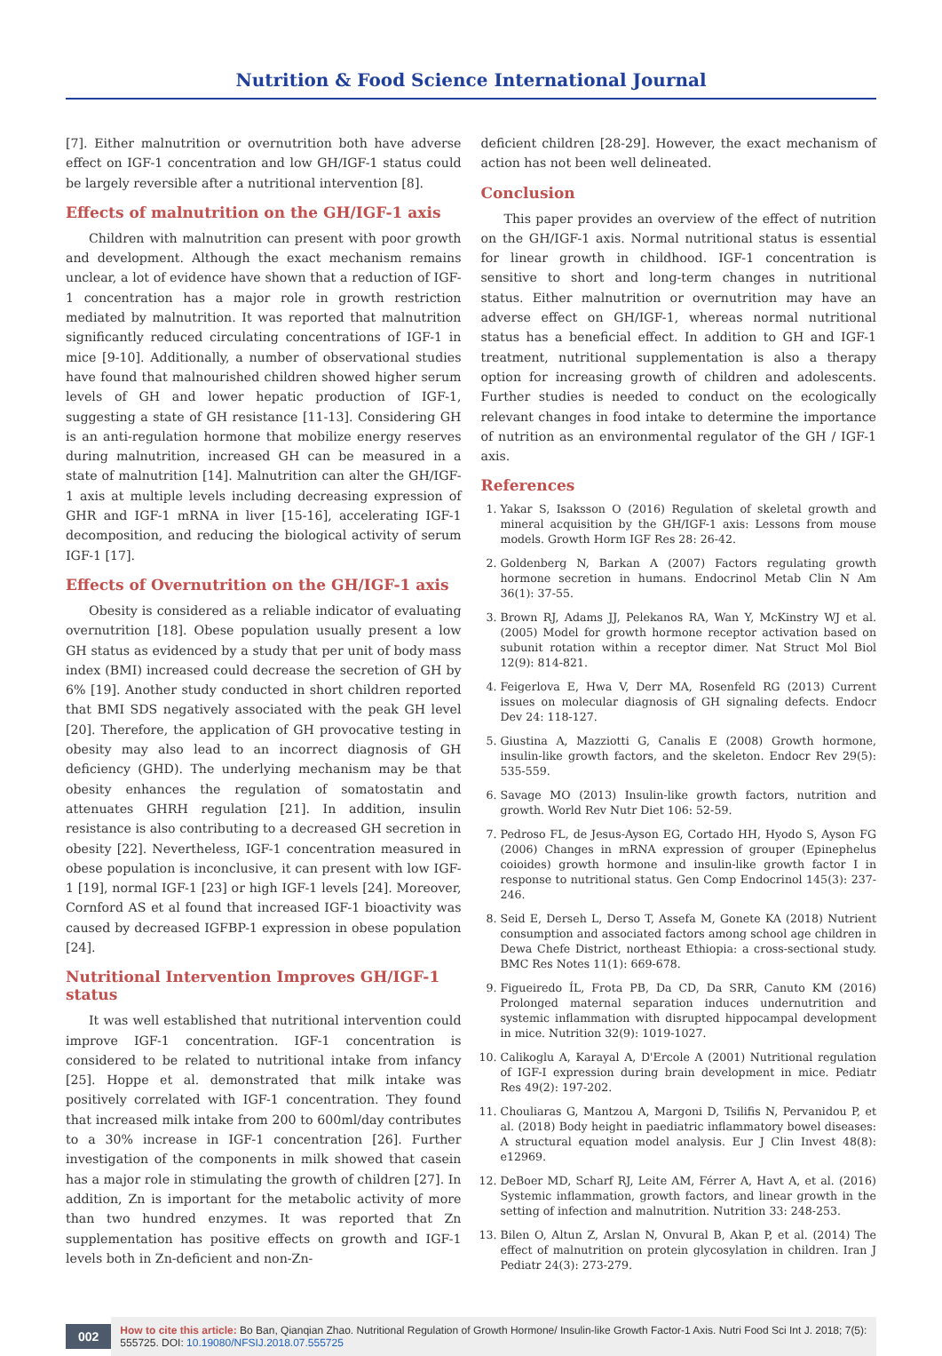Nutrition & Food Science International Journal
[7]. Either malnutrition or overnutrition both have adverse effect on IGF-1 concentration and low GH/IGF-1 status could be largely reversible after a nutritional intervention [8].
Effects of malnutrition on the GH/IGF-1 axis
Children with malnutrition can present with poor growth and development. Although the exact mechanism remains unclear, a lot of evidence have shown that a reduction of IGF-1 concentration has a major role in growth restriction mediated by malnutrition. It was reported that malnutrition significantly reduced circulating concentrations of IGF-1 in mice [9-10]. Additionally, a number of observational studies have found that malnourished children showed higher serum levels of GH and lower hepatic production of IGF-1, suggesting a state of GH resistance [11-13]. Considering GH is an anti-regulation hormone that mobilize energy reserves during malnutrition, increased GH can be measured in a state of malnutrition [14]. Malnutrition can alter the GH/IGF-1 axis at multiple levels including decreasing expression of GHR and IGF-1 mRNA in liver [15-16], accelerating IGF-1 decomposition, and reducing the biological activity of serum IGF-1 [17].
Effects of Overnutrition on the GH/IGF-1 axis
Obesity is considered as a reliable indicator of evaluating overnutrition [18]. Obese population usually present a low GH status as evidenced by a study that per unit of body mass index (BMI) increased could decrease the secretion of GH by 6% [19]. Another study conducted in short children reported that BMI SDS negatively associated with the peak GH level [20]. Therefore, the application of GH provocative testing in obesity may also lead to an incorrect diagnosis of GH deficiency (GHD). The underlying mechanism may be that obesity enhances the regulation of somatostatin and attenuates GHRH regulation [21]. In addition, insulin resistance is also contributing to a decreased GH secretion in obesity [22]. Nevertheless, IGF-1 concentration measured in obese population is inconclusive, it can present with low IGF-1 [19], normal IGF-1 [23] or high IGF-1 levels [24]. Moreover, Cornford AS et al found that increased IGF-1 bioactivity was caused by decreased IGFBP-1 expression in obese population [24].
Nutritional Intervention Improves GH/IGF-1 status
It was well established that nutritional intervention could improve IGF-1 concentration. IGF-1 concentration is considered to be related to nutritional intake from infancy [25]. Hoppe et al. demonstrated that milk intake was positively correlated with IGF-1 concentration. They found that increased milk intake from 200 to 600ml/day contributes to a 30% increase in IGF-1 concentration [26]. Further investigation of the components in milk showed that casein has a major role in stimulating the growth of children [27]. In addition, Zn is important for the metabolic activity of more than two hundred enzymes. It was reported that Zn supplementation has positive effects on growth and IGF-1 levels both in Zn-deficient and non-Zn-
deficient children [28-29]. However, the exact mechanism of action has not been well delineated.
Conclusion
This paper provides an overview of the effect of nutrition on the GH/IGF-1 axis. Normal nutritional status is essential for linear growth in childhood. IGF-1 concentration is sensitive to short and long-term changes in nutritional status. Either malnutrition or overnutrition may have an adverse effect on GH/IGF-1, whereas normal nutritional status has a beneficial effect. In addition to GH and IGF-1 treatment, nutritional supplementation is also a therapy option for increasing growth of children and adolescents. Further studies is needed to conduct on the ecologically relevant changes in food intake to determine the importance of nutrition as an environmental regulator of the GH / IGF-1 axis.
References
1. Yakar S, Isaksson O (2016) Regulation of skeletal growth and mineral acquisition by the GH/IGF-1 axis: Lessons from mouse models. Growth Horm IGF Res 28: 26-42.
2. Goldenberg N, Barkan A (2007) Factors regulating growth hormone secretion in humans. Endocrinol Metab Clin N Am 36(1): 37-55.
3. Brown RJ, Adams JJ, Pelekanos RA, Wan Y, McKinstry WJ et al. (2005) Model for growth hormone receptor activation based on subunit rotation within a receptor dimer. Nat Struct Mol Biol 12(9): 814-821.
4. Feigerlova E, Hwa V, Derr MA, Rosenfeld RG (2013) Current issues on molecular diagnosis of GH signaling defects. Endocr Dev 24: 118-127.
5. Giustina A, Mazziotti G, Canalis E (2008) Growth hormone, insulin-like growth factors, and the skeleton. Endocr Rev 29(5): 535-559.
6. Savage MO (2013) Insulin-like growth factors, nutrition and growth. World Rev Nutr Diet 106: 52-59.
7. Pedroso FL, de Jesus-Ayson EG, Cortado HH, Hyodo S, Ayson FG (2006) Changes in mRNA expression of grouper (Epinephelus coioides) growth hormone and insulin-like growth factor I in response to nutritional status. Gen Comp Endocrinol 145(3): 237-246.
8. Seid E, Derseh L, Derso T, Assefa M, Gonete KA (2018) Nutrient consumption and associated factors among school age children in Dewa Chefe District, northeast Ethiopia: a cross-sectional study. BMC Res Notes 11(1): 669-678.
9. Figueiredo ÍL, Frota PB, Da CD, Da SRR, Canuto KM (2016) Prolonged maternal separation induces undernutrition and systemic inflammation with disrupted hippocampal development in mice. Nutrition 32(9): 1019-1027.
10. Calikoglu A, Karayal A, D'Ercole A (2001) Nutritional regulation of IGF-I expression during brain development in mice. Pediatr Res 49(2): 197-202.
11. Chouliaras G, Mantzou A, Margoni D, Tsilifis N, Pervanidou P, et al. (2018) Body height in paediatric inflammatory bowel diseases: A structural equation model analysis. Eur J Clin Invest 48(8): e12969.
12. DeBoer MD, Scharf RJ, Leite AM, Férrer A, Havt A, et al. (2016) Systemic inflammation, growth factors, and linear growth in the setting of infection and malnutrition. Nutrition 33: 248-253.
13. Bilen O, Altun Z, Arslan N, Onvural B, Akan P, et al. (2014) The effect of malnutrition on protein glycosylation in children. Iran J Pediatr 24(3): 273-279.
002
How to cite this article: Bo Ban, Qianqian Zhao. Nutritional Regulation of Growth Hormone/ Insulin-like Growth Factor-1 Axis. Nutri Food Sci Int J. 2018; 7(5): 555725. DOI: 10.19080/NFSIJ.2018.07.555725